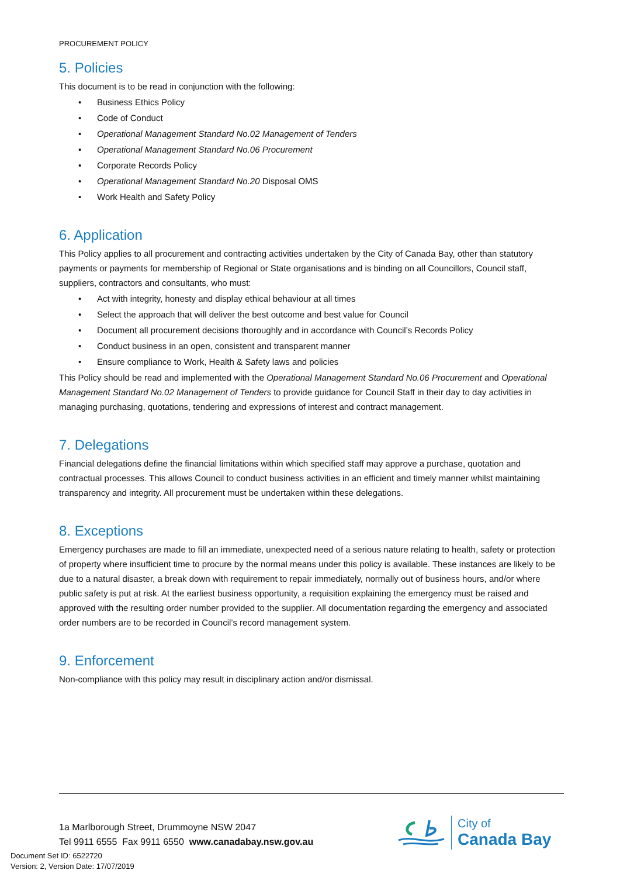PROCUREMENT POLICY
5. Policies
This document is to be read in conjunction with the following:
• Business Ethics Policy
• Code of Conduct
• Operational Management Standard No.02 Management of Tenders
• Operational Management Standard No.06 Procurement
• Corporate Records Policy
• Operational Management Standard No.20 Disposal OMS
• Work Health and Safety Policy
6. Application
This Policy applies to all procurement and contracting activities undertaken by the City of Canada Bay, other than statutory payments or payments for membership of Regional or State organisations and is binding on all Councillors, Council staff, suppliers, contractors and consultants, who must:
• Act with integrity, honesty and display ethical behaviour at all times
• Select the approach that will deliver the best outcome and best value for Council
• Document all procurement decisions thoroughly and in accordance with Council’s Records Policy
• Conduct business in an open, consistent and transparent manner
• Ensure compliance to Work, Health & Safety laws and policies
This Policy should be read and implemented with the Operational Management Standard No.06 Procurement and Operational Management Standard No.02 Management of Tenders to provide guidance for Council Staff in their day to day activities in managing purchasing, quotations, tendering and expressions of interest and contract management.
7. Delegations
Financial delegations define the financial limitations within which specified staff may approve a purchase, quotation and contractual processes. This allows Council to conduct business activities in an efficient and timely manner whilst maintaining transparency and integrity. All procurement must be undertaken within these delegations.
8. Exceptions
Emergency purchases are made to fill an immediate, unexpected need of a serious nature relating to health, safety or protection of property where insufficient time to procure by the normal means under this policy is available. These instances are likely to be due to a natural disaster, a break down with requirement to repair immediately, normally out of business hours, and/or where public safety is put at risk. At the earliest business opportunity, a requisition explaining the emergency must be raised and approved with the resulting order number provided to the supplier. All documentation regarding the emergency and associated order numbers are to be recorded in Council’s record management system.
9. Enforcement
Non-compliance with this policy may result in disciplinary action and/or dismissal.
1a Marlborough Street, Drummoyne NSW 2047
Tel 9911 6555 Fax 9911 6550 www.canadabay.nsw.gov.au
City of
Canada Bay
Document Set ID: 6522720
Version: 2, Version Date: 17/07/2019